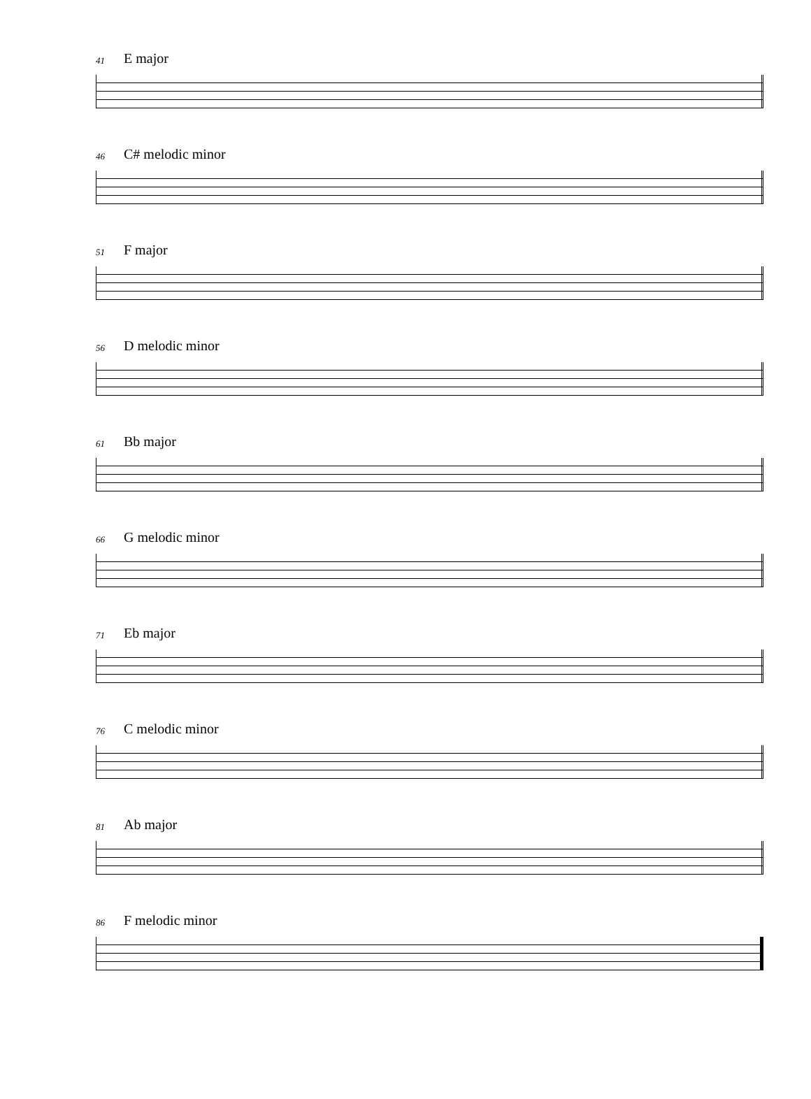41 E major
46 C# melodic minor
51 F major
56 D melodic minor
61 Bb major
66 G melodic minor
71 Eb major
76 C melodic minor
81 Ab major
86 F melodic minor